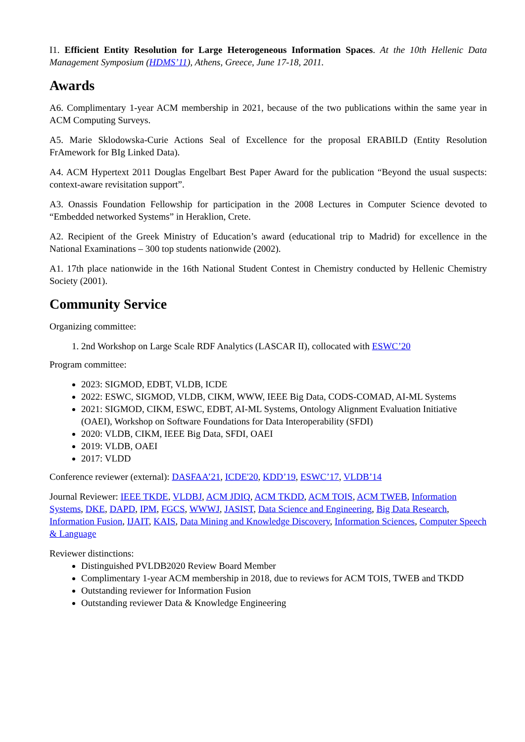I1. Efficient Entity Resolution for Large Heterogeneous Information Spaces. At the 10th Hellenic Data Management Symposium (HDMS’11), Athens, Greece, June 17-18, 2011.
Awards
A6. Complimentary 1-year ACM membership in 2021, because of the two publications within the same year in ACM Computing Surveys.
A5. Marie Sklodowska-Curie Actions Seal of Excellence for the proposal ERABILD (Entity Resolution FrAmework for BIg Linked Data).
A4. ACM Hypertext 2011 Douglas Engelbart Best Paper Award for the publication “Beyond the usual suspects: context-aware revisitation support”.
A3. Onassis Foundation Fellowship for participation in the 2008 Lectures in Computer Science devoted to “Embedded networked Systems” in Heraklion, Crete.
A2. Recipient of the Greek Ministry of Education’s award (educational trip to Madrid) for excellence in the National Examinations – 300 top students nationwide (2002).
A1. 17th place nationwide in the 16th National Student Contest in Chemistry conducted by Hellenic Chemistry Society (2001).
Community Service
Organizing committee:
1. 2nd Workshop on Large Scale RDF Analytics (LASCAR II), collocated with ESWC’20
Program committee:
2023: SIGMOD, EDBT, VLDB, ICDE
2022: ESWC, SIGMOD, VLDB, CIKM, WWW, IEEE Big Data, CODS-COMAD, AI-ML Systems
2021: SIGMOD, CIKM, ESWC, EDBT, AI-ML Systems, Ontology Alignment Evaluation Initiative (OAEI), Workshop on Software Foundations for Data Interoperability (SFDI)
2020: VLDB, CIKM, IEEE Big Data, SFDI, OAEI
2019: VLDB, OAEI
2017: VLDD
Conference reviewer (external): DASFAA’21, ICDE'20, KDD’19, ESWC’17, VLDB’14
Journal Reviewer: IEEE TKDE, VLDBJ, ACM JDIQ, ACM TKDD, ACM TOIS, ACM TWEB, Information Systems, DKE, DAPD, IPM, FGCS, WWWJ, JASIST, Data Science and Engineering, Big Data Research, Information Fusion, IJAIT, KAIS, Data Mining and Knowledge Discovery, Information Sciences, Computer Speech & Language
Reviewer distinctions:
Distinguished PVLDB2020 Review Board Member
Complimentary 1-year ACM membership in 2018, due to reviews for ACM TOIS, TWEB and TKDD
Outstanding reviewer for Information Fusion
Outstanding reviewer Data & Knowledge Engineering